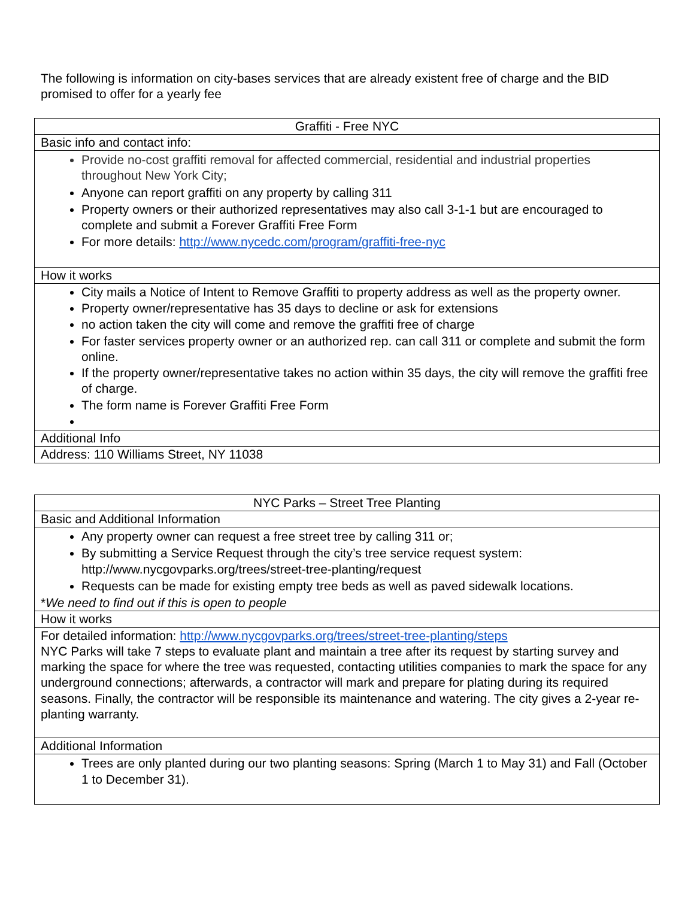The following is information on city-bases services that are already existent free of charge and the BID promised to offer for a yearly fee
| Graffiti - Free NYC |
| --- |
| Basic info and contact info: |
| Provide no-cost graffiti removal for affected commercial, residential and industrial properties throughout New York City; Anyone can report graffiti on any property by calling 311 Property owners or their authorized representatives may also call 3-1-1 but are encouraged to complete and submit a Forever Graffiti Free Form For more details: http://www.nycedc.com/program/graffiti-free-nyc |
| How it works |
| City mails a Notice of Intent to Remove Graffiti to property address as well as the property owner. Property owner/representative has 35 days to decline or ask for extensions no action taken the city will come and remove the graffiti free of charge For faster services property owner or an authorized rep. can call 311 or complete and submit the form online. If the property owner/representative takes no action within 35 days, the city will remove the graffiti free of charge. The form name is Forever Graffiti Free Form |
| Additional Info |
| Address: 110 Williams Street, NY 11038 |
| NYC Parks – Street Tree Planting |
| --- |
| Basic and Additional Information |
| Any property owner can request a free street tree by calling 311 or; By submitting a Service Request through the city’s tree service request system: http://www.nycgovparks.org/trees/street-tree-planting/request Requests can be made for existing empty tree beds as well as paved sidewalk locations. * We need to find out if this is open to people |
| How it works |
| For detailed information: http://www.nycgovparks.org/trees/street-tree-planting/steps NYC Parks will take 7 steps to evaluate plant and maintain a tree after its request by starting survey and marking the space for where the tree was requested, contacting utilities companies to mark the space for any underground connections; afterwards, a contractor will mark and prepare for plating during its required seasons. Finally, the contractor will be responsible its maintenance and watering. The city gives a 2-year re-planting warranty. |
| Additional Information |
| Trees are only planted during our two planting seasons: Spring (March 1 to May 31) and Fall (October 1 to December 31). |